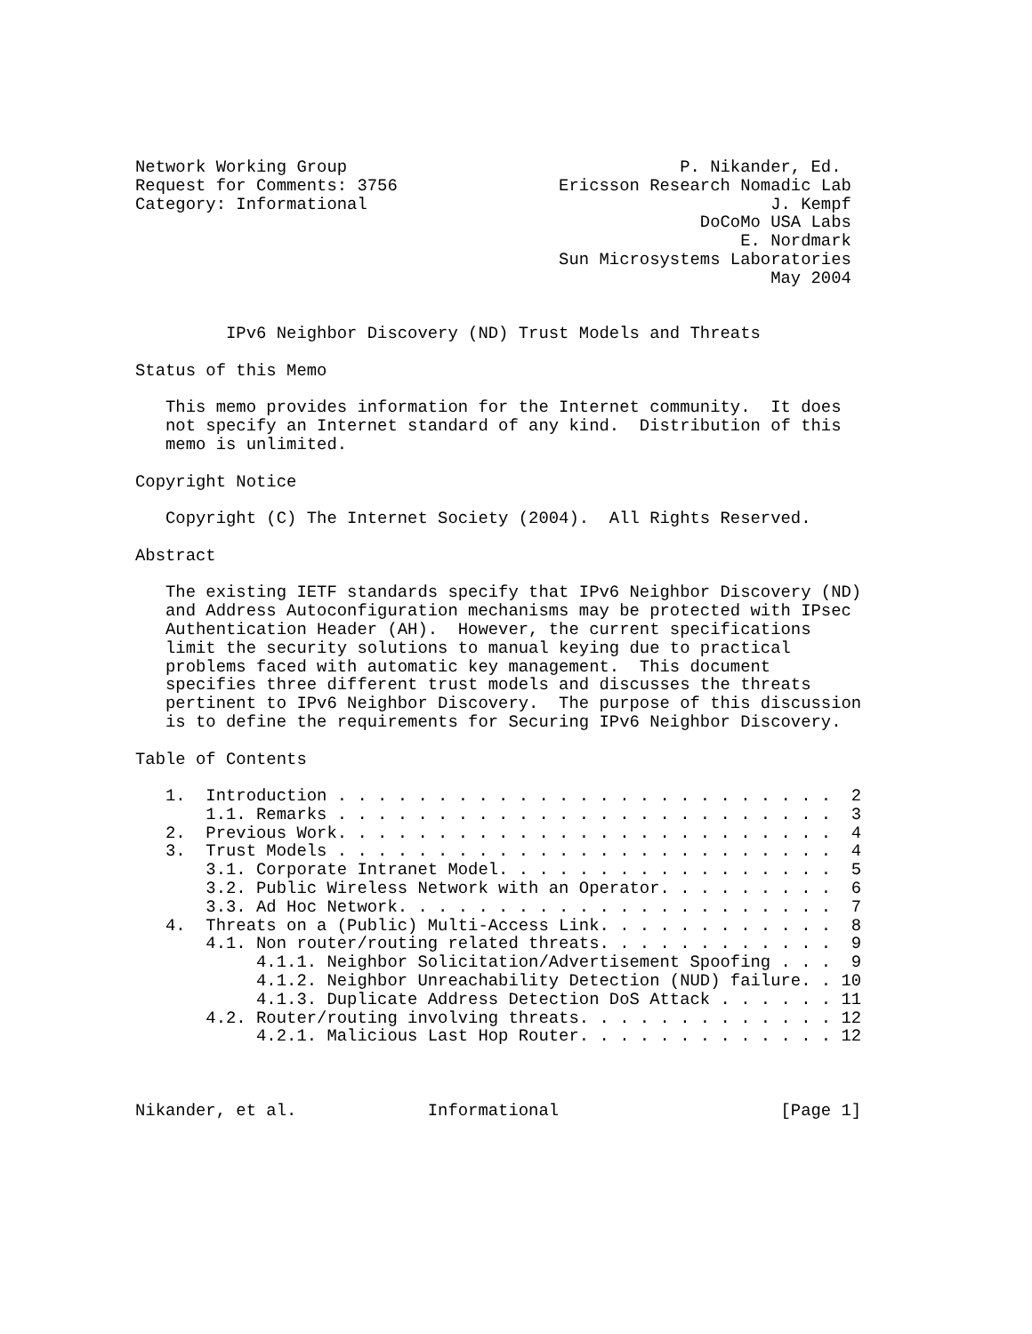Network Working Group                                 P. Nikander, Ed.
Request for Comments: 3756                Ericsson Research Nomadic Lab
Category: Informational                                        J. Kempf
                                                        DoCoMo USA Labs
                                                            E. Nordmark
                                          Sun Microsystems Laboratories
                                                               May 2004


         IPv6 Neighbor Discovery (ND) Trust Models and Threats

Status of this Memo

   This memo provides information for the Internet community.  It does
   not specify an Internet standard of any kind.  Distribution of this
   memo is unlimited.

Copyright Notice

   Copyright (C) The Internet Society (2004).  All Rights Reserved.

Abstract

   The existing IETF standards specify that IPv6 Neighbor Discovery (ND)
   and Address Autoconfiguration mechanisms may be protected with IPsec
   Authentication Header (AH).  However, the current specifications
   limit the security solutions to manual keying due to practical
   problems faced with automatic key management.  This document
   specifies three different trust models and discusses the threats
   pertinent to IPv6 Neighbor Discovery.  The purpose of this discussion
   is to define the requirements for Securing IPv6 Neighbor Discovery.

Table of Contents

   1.  Introduction . . . . . . . . . . . . . . . . . . . . . . . . .  2
       1.1. Remarks . . . . . . . . . . . . . . . . . . . . . . . . .  3
   2.  Previous Work. . . . . . . . . . . . . . . . . . . . . . . . .  4
   3.  Trust Models . . . . . . . . . . . . . . . . . . . . . . . . .  4
       3.1. Corporate Intranet Model. . . . . . . . . . . . . . . . .  5
       3.2. Public Wireless Network with an Operator. . . . . . . . .  6
       3.3. Ad Hoc Network. . . . . . . . . . . . . . . . . . . . . .  7
   4.  Threats on a (Public) Multi-Access Link. . . . . . . . . . . .  8
       4.1. Non router/routing related threats. . . . . . . . . . . .  9
            4.1.1. Neighbor Solicitation/Advertisement Spoofing . . .  9
            4.1.2. Neighbor Unreachability Detection (NUD) failure. . 10
            4.1.3. Duplicate Address Detection DoS Attack . . . . . . 11
       4.2. Router/routing involving threats. . . . . . . . . . . . . 12
            4.2.1. Malicious Last Hop Router. . . . . . . . . . . . . 12



Nikander, et al.             Informational                      [Page 1]